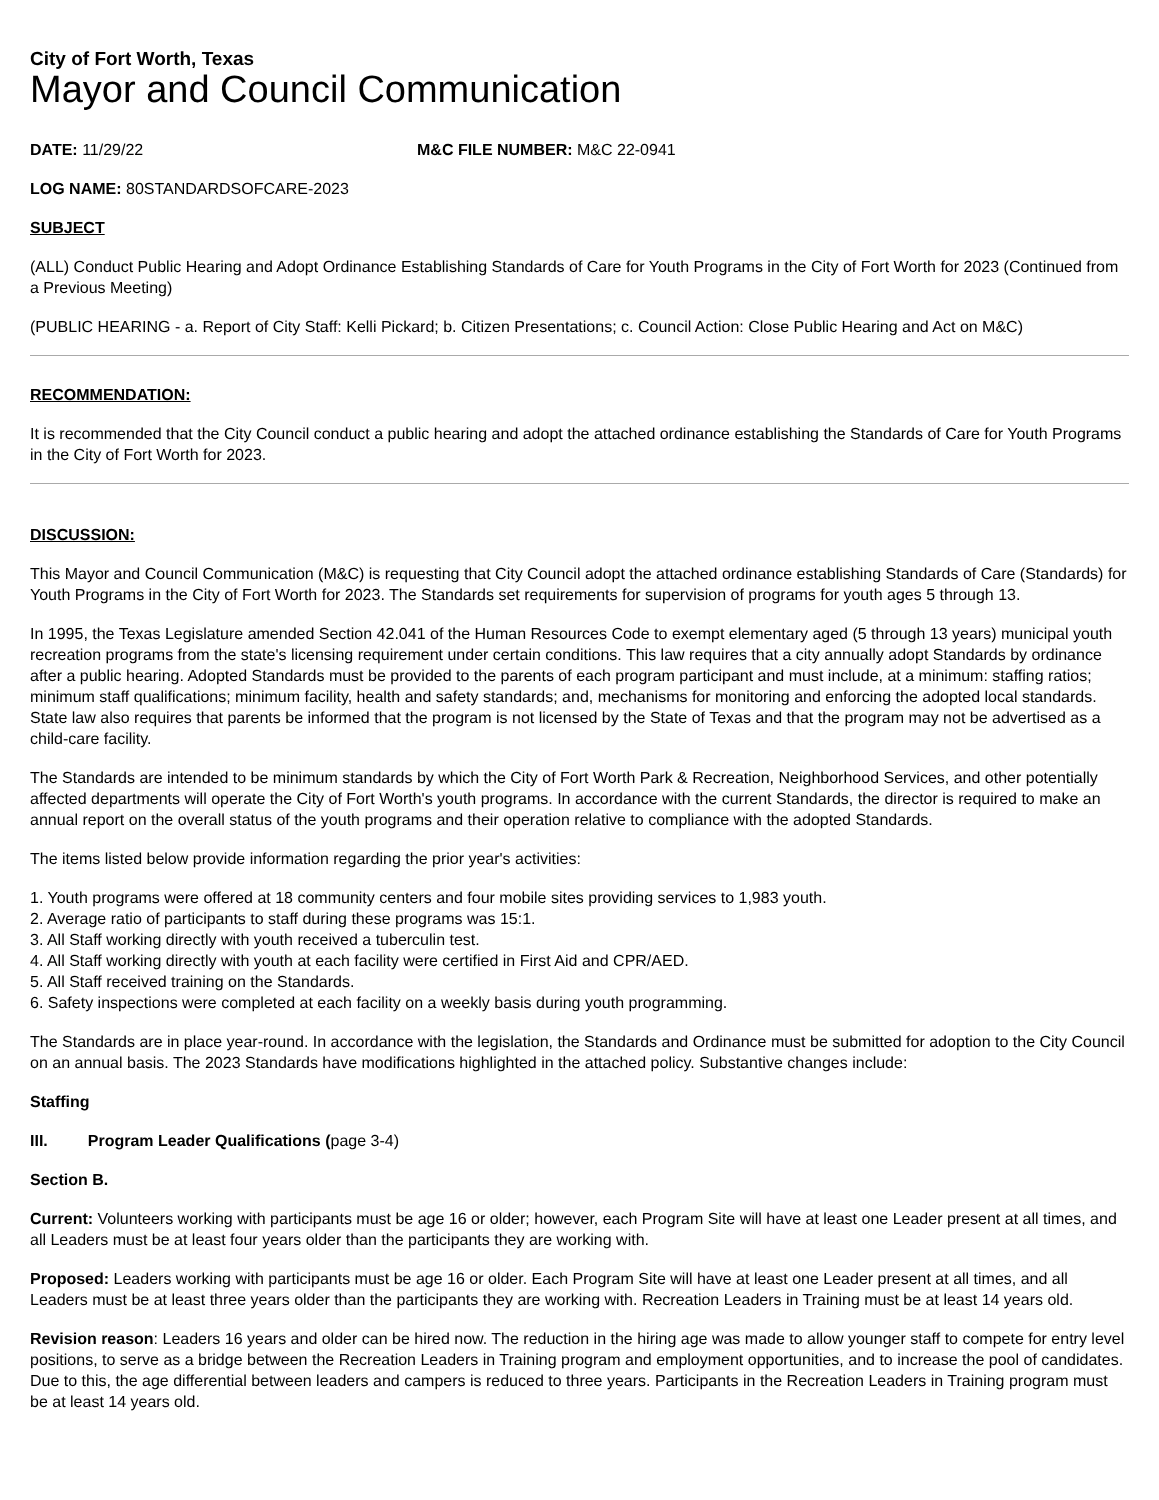City of Fort Worth, Texas
Mayor and Council Communication
DATE: 11/29/22 M&C FILE NUMBER: M&C 22-0941
LOG NAME: 80STANDARDSOFCARE-2023
SUBJECT
(ALL) Conduct Public Hearing and Adopt Ordinance Establishing Standards of Care for Youth Programs in the City of Fort Worth for 2023 (Continued from a Previous Meeting)
(PUBLIC HEARING - a. Report of City Staff: Kelli Pickard; b. Citizen Presentations; c. Council Action: Close Public Hearing and Act on M&C)
RECOMMENDATION:
It is recommended that the City Council conduct a public hearing and adopt the attached ordinance establishing the Standards of Care for Youth Programs in the City of Fort Worth for 2023.
DISCUSSION:
This Mayor and Council Communication (M&C) is requesting that City Council adopt the attached ordinance establishing Standards of Care (Standards) for Youth Programs in the City of Fort Worth for 2023. The Standards set requirements for supervision of programs for youth ages 5 through 13.
In 1995, the Texas Legislature amended Section 42.041 of the Human Resources Code to exempt elementary aged (5 through 13 years) municipal youth recreation programs from the state's licensing requirement under certain conditions. This law requires that a city annually adopt Standards by ordinance after a public hearing. Adopted Standards must be provided to the parents of each program participant and must include, at a minimum: staffing ratios; minimum staff qualifications; minimum facility, health and safety standards; and, mechanisms for monitoring and enforcing the adopted local standards. State law also requires that parents be informed that the program is not licensed by the State of Texas and that the program may not be advertised as a child-care facility.
The Standards are intended to be minimum standards by which the City of Fort Worth Park & Recreation, Neighborhood Services, and other potentially affected departments will operate the City of Fort Worth's youth programs. In accordance with the current Standards, the director is required to make an annual report on the overall status of the youth programs and their operation relative to compliance with the adopted Standards.
The items listed below provide information regarding the prior year's activities:
1. Youth programs were offered at 18 community centers and four mobile sites providing services to 1,983 youth.
2. Average ratio of participants to staff during these programs was 15:1.
3. All Staff working directly with youth received a tuberculin test.
4. All Staff working directly with youth at each facility were certified in First Aid and CPR/AED.
5. All Staff received training on the Standards.
6. Safety inspections were completed at each facility on a weekly basis during youth programming.
The Standards are in place year-round. In accordance with the legislation, the Standards and Ordinance must be submitted for adoption to the City Council on an annual basis. The 2023 Standards have modifications highlighted in the attached policy. Substantive changes include:
Staffing
III. Program Leader Qualifications (page 3-4)
Section B.
Current: Volunteers working with participants must be age 16 or older; however, each Program Site will have at least one Leader present at all times, and all Leaders must be at least four years older than the participants they are working with.
Proposed: Leaders working with participants must be age 16 or older. Each Program Site will have at least one Leader present at all times, and all Leaders must be at least three years older than the participants they are working with. Recreation Leaders in Training must be at least 14 years old.
Revision reason: Leaders 16 years and older can be hired now. The reduction in the hiring age was made to allow younger staff to compete for entry level positions, to serve as a bridge between the Recreation Leaders in Training program and employment opportunities, and to increase the pool of candidates. Due to this, the age differential between leaders and campers is reduced to three years. Participants in the Recreation Leaders in Training program must be at least 14 years old.